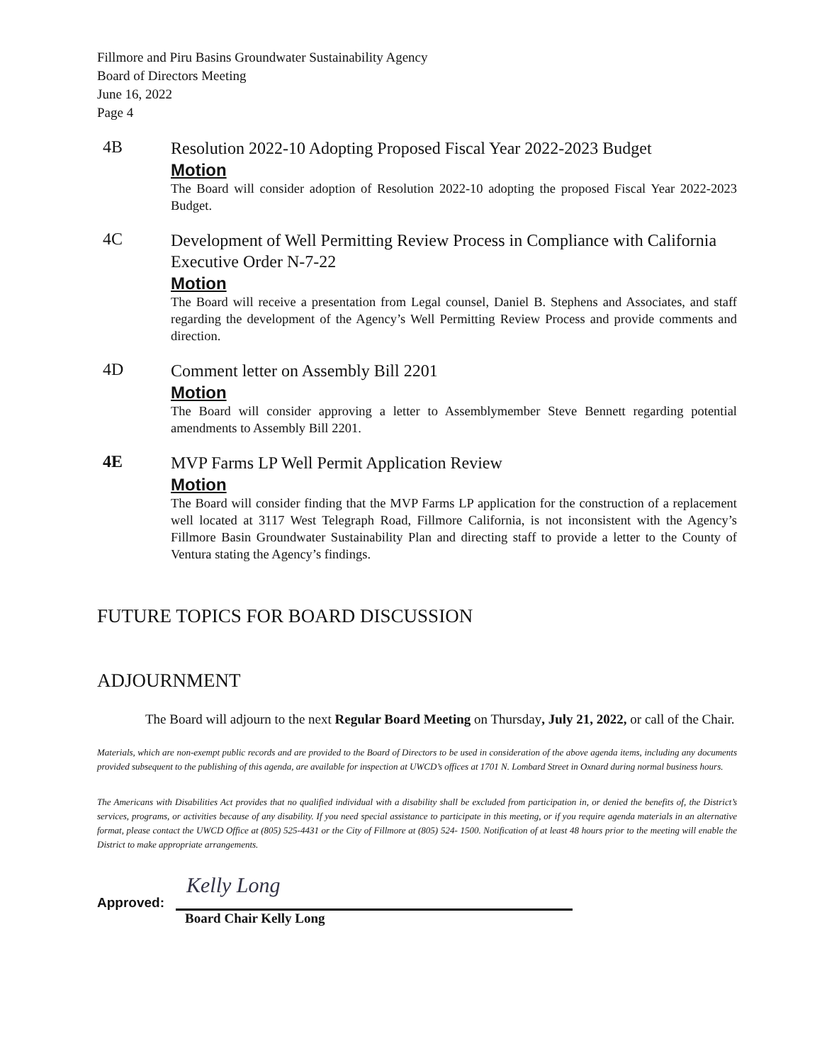Fillmore and Piru Basins Groundwater Sustainability Agency
Board of Directors Meeting
June 16, 2022
Page 4
4B
Resolution 2022-10 Adopting Proposed Fiscal Year 2022-2023 Budget
Motion
The Board will consider adoption of Resolution 2022-10 adopting the proposed Fiscal Year 2022-2023 Budget.
4C
Development of Well Permitting Review Process in Compliance with California Executive Order N-7-22
Motion
The Board will receive a presentation from Legal counsel, Daniel B. Stephens and Associates, and staff regarding the development of the Agency’s Well Permitting Review Process and provide comments and direction.
4D
Comment letter on Assembly Bill 2201
Motion
The Board will consider approving a letter to Assemblymember Steve Bennett regarding potential amendments to Assembly Bill 2201.
4E
MVP Farms LP Well Permit Application Review
Motion
The Board will consider finding that the MVP Farms LP application for the construction of a replacement well located at 3117 West Telegraph Road, Fillmore California, is not inconsistent with the Agency’s Fillmore Basin Groundwater Sustainability Plan and directing staff to provide a letter to the County of Ventura stating the Agency’s findings.
FUTURE TOPICS FOR BOARD DISCUSSION
ADJOURNMENT
The Board will adjourn to the next Regular Board Meeting on Thursday, July 21, 2022, or call of the Chair.
Materials, which are non-exempt public records and are provided to the Board of Directors to be used in consideration of the above agenda items, including any documents provided subsequent to the publishing of this agenda, are available for inspection at UWCD’s offices at 1701 N. Lombard Street in Oxnard during normal business hours.
The Americans with Disabilities Act provides that no qualified individual with a disability shall be excluded from participation in, or denied the benefits of, the District’s services, programs, or activities because of any disability. If you need special assistance to participate in this meeting, or if you require agenda materials in an alternative format, please contact the UWCD Office at (805) 525-4431 or the City of Fillmore at (805) 524- 1500. Notification of at least 48 hours prior to the meeting will enable the District to make appropriate arrangements.
Approved:
Kelly Long
Board Chair Kelly Long